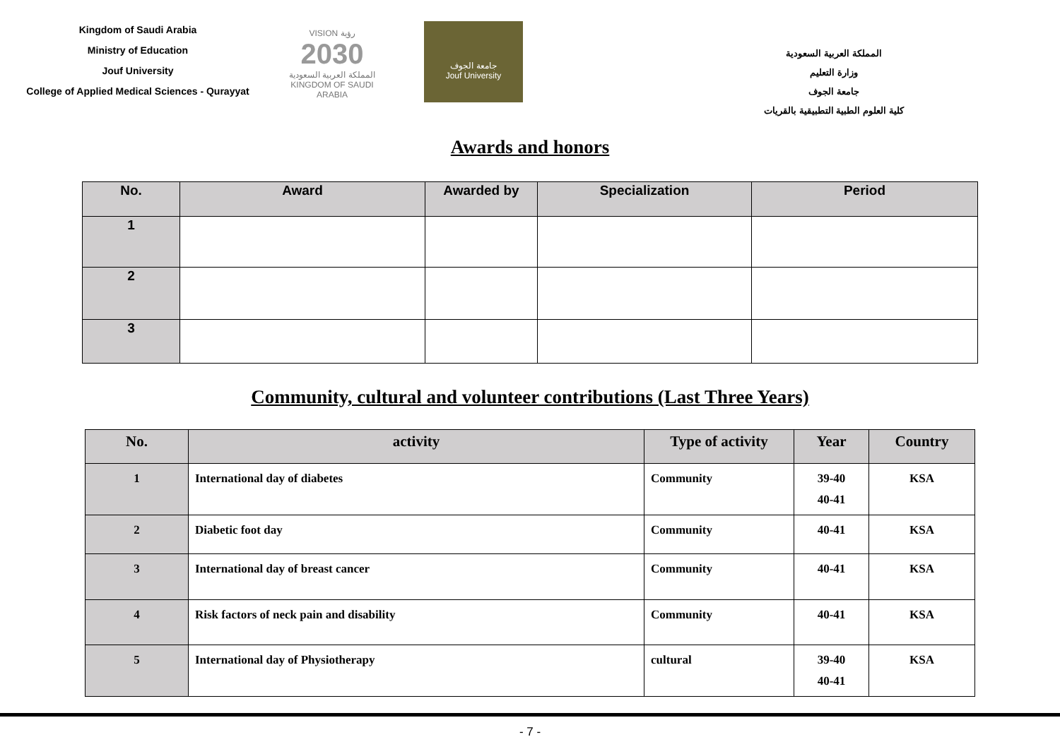Kingdom of Saudi Arabia
Ministry of Education
Jouf University
College of Applied Medical Sciences - Qurayyat
VISION رؤية
2030
المملكة العربية السعودية
KINGDOM OF SAUDI ARABIA
جامعة الجوف
Jouf University
المملكة العربية السعودية
وزارة التعليم
جامعة الجوف
كلية العلوم الطبية التطبيقية بالقريات
Awards and honors
| No. | Award | Awarded by | Specialization | Period |
| --- | --- | --- | --- | --- |
| 1 | | | | |
| 2 | | | | |
| 3 | | | | |
Community, cultural and volunteer contributions (Last Three Years)
| No. | activity | Type of activity | Year | Country |
| --- | --- | --- | --- | --- |
| 1 | International day of diabetes | Community | 39-40 40-41 | KSA |
| 2 | Diabetic foot day | Community | 40-41 | KSA |
| 3 | International day of breast cancer | Community | 40-41 | KSA |
| 4 | Risk factors of neck pain and disability | Community | 40-41 | KSA |
| 5 | International day of Physiotherapy | cultural | 39-40 40-41 | KSA |
- 7 -